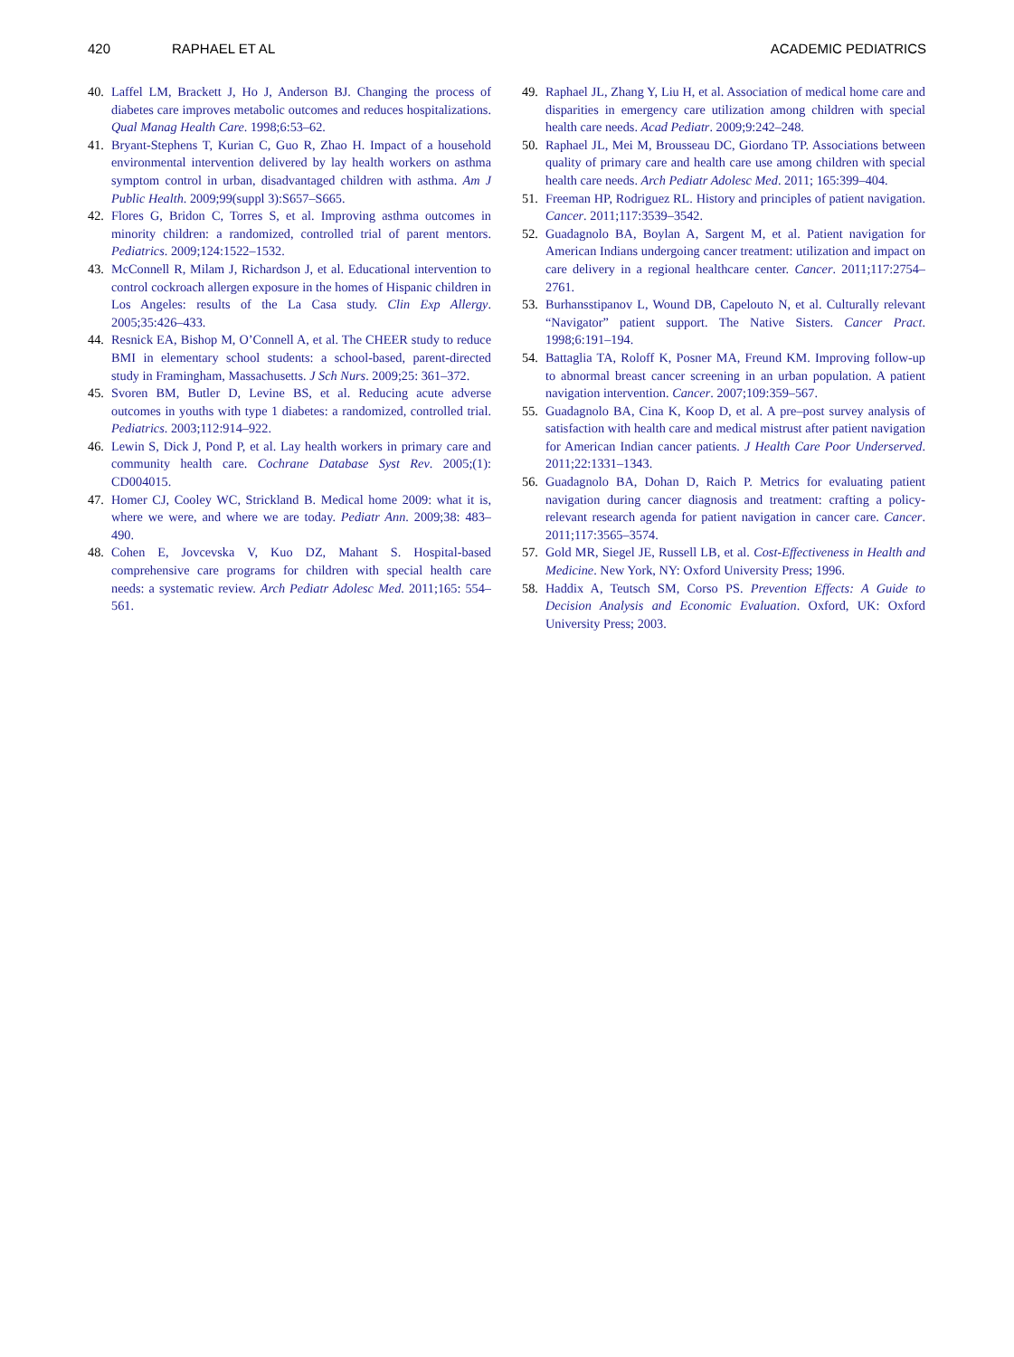420 RAPHAEL ET AL ACADEMIC PEDIATRICS
40. Laffel LM, Brackett J, Ho J, Anderson BJ. Changing the process of diabetes care improves metabolic outcomes and reduces hospitalizations. Qual Manag Health Care. 1998;6:53–62.
41. Bryant-Stephens T, Kurian C, Guo R, Zhao H. Impact of a household environmental intervention delivered by lay health workers on asthma symptom control in urban, disadvantaged children with asthma. Am J Public Health. 2009;99(suppl 3):S657–S665.
42. Flores G, Bridon C, Torres S, et al. Improving asthma outcomes in minority children: a randomized, controlled trial of parent mentors. Pediatrics. 2009;124:1522–1532.
43. McConnell R, Milam J, Richardson J, et al. Educational intervention to control cockroach allergen exposure in the homes of Hispanic children in Los Angeles: results of the La Casa study. Clin Exp Allergy. 2005;35:426–433.
44. Resnick EA, Bishop M, O’Connell A, et al. The CHEER study to reduce BMI in elementary school students: a school-based, parent-directed study in Framingham, Massachusetts. J Sch Nurs. 2009;25: 361–372.
45. Svoren BM, Butler D, Levine BS, et al. Reducing acute adverse outcomes in youths with type 1 diabetes: a randomized, controlled trial. Pediatrics. 2003;112:914–922.
46. Lewin S, Dick J, Pond P, et al. Lay health workers in primary care and community health care. Cochrane Database Syst Rev. 2005;(1): CD004015.
47. Homer CJ, Cooley WC, Strickland B. Medical home 2009: what it is, where we were, and where we are today. Pediatr Ann. 2009;38: 483–490.
48. Cohen E, Jovcevska V, Kuo DZ, Mahant S. Hospital-based comprehensive care programs for children with special health care needs: a systematic review. Arch Pediatr Adolesc Med. 2011;165: 554–561.
49. Raphael JL, Zhang Y, Liu H, et al. Association of medical home care and disparities in emergency care utilization among children with special health care needs. Acad Pediatr. 2009;9:242–248.
50. Raphael JL, Mei M, Brousseau DC, Giordano TP. Associations between quality of primary care and health care use among children with special health care needs. Arch Pediatr Adolesc Med. 2011; 165:399–404.
51. Freeman HP, Rodriguez RL. History and principles of patient navigation. Cancer. 2011;117:3539–3542.
52. Guadagnolo BA, Boylan A, Sargent M, et al. Patient navigation for American Indians undergoing cancer treatment: utilization and impact on care delivery in a regional healthcare center. Cancer. 2011;117:2754–2761.
53. Burhansstipanov L, Wound DB, Capelouto N, et al. Culturally relevant “Navigator” patient support. The Native Sisters. Cancer Pract. 1998;6:191–194.
54. Battaglia TA, Roloff K, Posner MA, Freund KM. Improving follow-up to abnormal breast cancer screening in an urban population. A patient navigation intervention. Cancer. 2007;109:359–567.
55. Guadagnolo BA, Cina K, Koop D, et al. A pre–post survey analysis of satisfaction with health care and medical mistrust after patient navigation for American Indian cancer patients. J Health Care Poor Underserved. 2011;22:1331–1343.
56. Guadagnolo BA, Dohan D, Raich P. Metrics for evaluating patient navigation during cancer diagnosis and treatment: crafting a policy-relevant research agenda for patient navigation in cancer care. Cancer. 2011;117:3565–3574.
57. Gold MR, Siegel JE, Russell LB, et al. Cost-Effectiveness in Health and Medicine. New York, NY: Oxford University Press; 1996.
58. Haddix A, Teutsch SM, Corso PS. Prevention Effects: A Guide to Decision Analysis and Economic Evaluation. Oxford, UK: Oxford University Press; 2003.